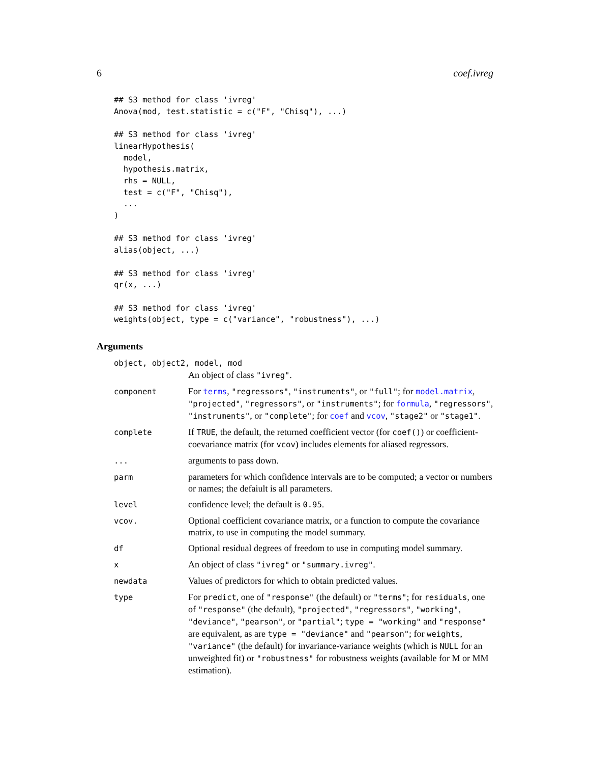6 coef.ivreg
## S3 method for class 'ivreg'
Anova(mod, test.statistic = c("F", "Chisq"), ...)

## S3 method for class 'ivreg'
linearHypothesis(
  model,
  hypothesis.matrix,
  rhs = NULL,
  test = c("F", "Chisq"),
  ...
)

## S3 method for class 'ivreg'
alias(object, ...)

## S3 method for class 'ivreg'
qr(x, ...)

## S3 method for class 'ivreg'
weights(object, type = c("variance", "robustness"), ...)
Arguments
| object, object2, model, mod | |
| | An object of class "ivreg" . |
| component | For terms , "regressors" , "instruments" , or "full" ; for model.matrix , "projected" , "regressors" , or "instruments" ; for formula , "regressors" , "instruments" , or "complete" ; for coef and vcov , "stage2" or "stage1" . |
| complete | If TRUE , the default, the returned coefficient vector (for coef() ) or coefficient-coevariance matrix (for vcov ) includes elements for aliased regressors. |
| ... | arguments to pass down. |
| parm | parameters for which confidence intervals are to be computed; a vector or numbers or names; the defaiult is all parameters. |
| level | confidence level; the default is 0.95 . |
| vcov. | Optional coefficient covariance matrix, or a function to compute the covariance matrix, to use in computing the model summary. |
| df | Optional residual degrees of freedom to use in computing model summary. |
| x | An object of class "ivreg" or "summary.ivreg" . |
| newdata | Values of predictors for which to obtain predicted values. |
| type | For predict , one of "response" (the default) or "terms" ; for residuals , one of "response" (the default), "projected" , "regressors" , "working" , "deviance" , "pearson" , or "partial" ; type = "working" and "response" are equivalent, as are type = "deviance" and "pearson" ; for weights , "variance" (the default) for invariance-variance weights (which is NULL for an unweighted fit) or "robustness" for robustness weights (available for M or MM estimation). |